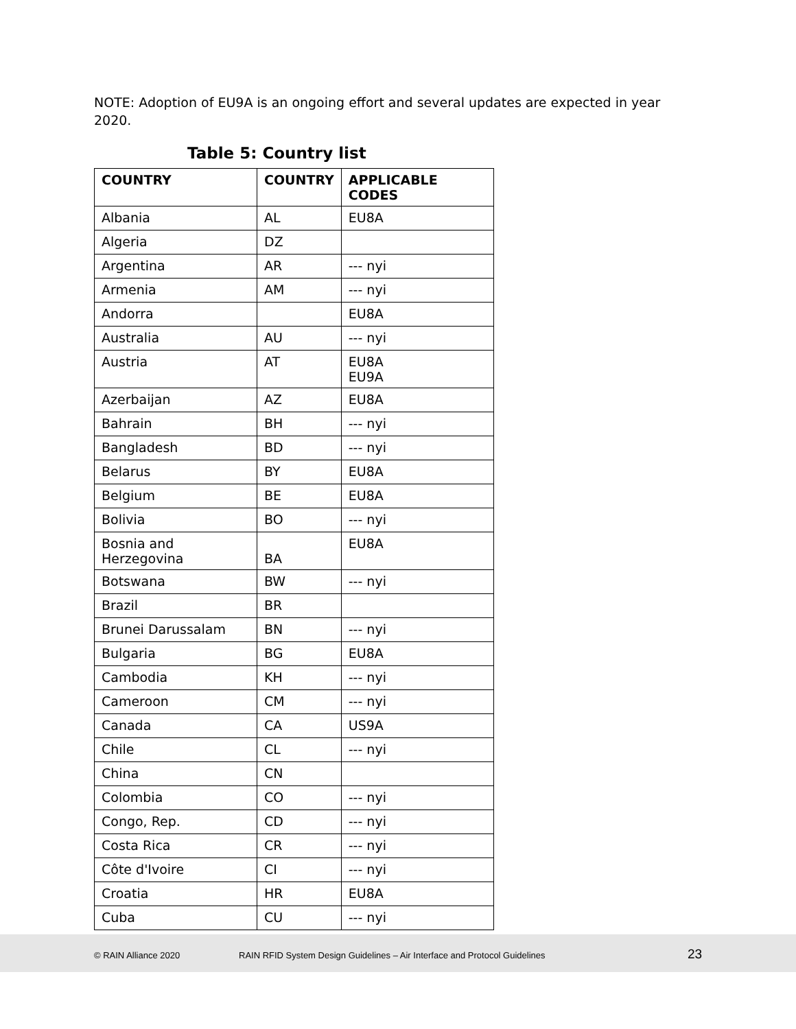NOTE: Adoption of EU9A is an ongoing effort and several updates are expected in year 2020.
Table 5: Country list
| COUNTRY | COUNTRY | APPLICABLE CODES |
| --- | --- | --- |
| Albania | AL | EU8A |
| Algeria | DZ | |
| Argentina | AR | --- nyi |
| Armenia | AM | --- nyi |
| Andorra | | EU8A |
| Australia | AU | --- nyi |
| Austria | AT | EU8A EU9A |
| Azerbaijan | AZ | EU8A |
| Bahrain | BH | --- nyi |
| Bangladesh | BD | --- nyi |
| Belarus | BY | EU8A |
| Belgium | BE | EU8A |
| Bolivia | BO | --- nyi |
| Bosnia and Herzegovina | BA | EU8A |
| Botswana | BW | --- nyi |
| Brazil | BR | |
| Brunei Darussalam | BN | --- nyi |
| Bulgaria | BG | EU8A |
| Cambodia | KH | --- nyi |
| Cameroon | CM | --- nyi |
| Canada | CA | US9A |
| Chile | CL | --- nyi |
| China | CN | |
| Colombia | CO | --- nyi |
| Congo, Rep. | CD | --- nyi |
| Costa Rica | CR | --- nyi |
| Côte d'Ivoire | CI | --- nyi |
| Croatia | HR | EU8A |
| Cuba | CU | --- nyi |
© RAIN Alliance 2020 RAIN RFID System Design Guidelines – Air Interface and Protocol Guidelines 23